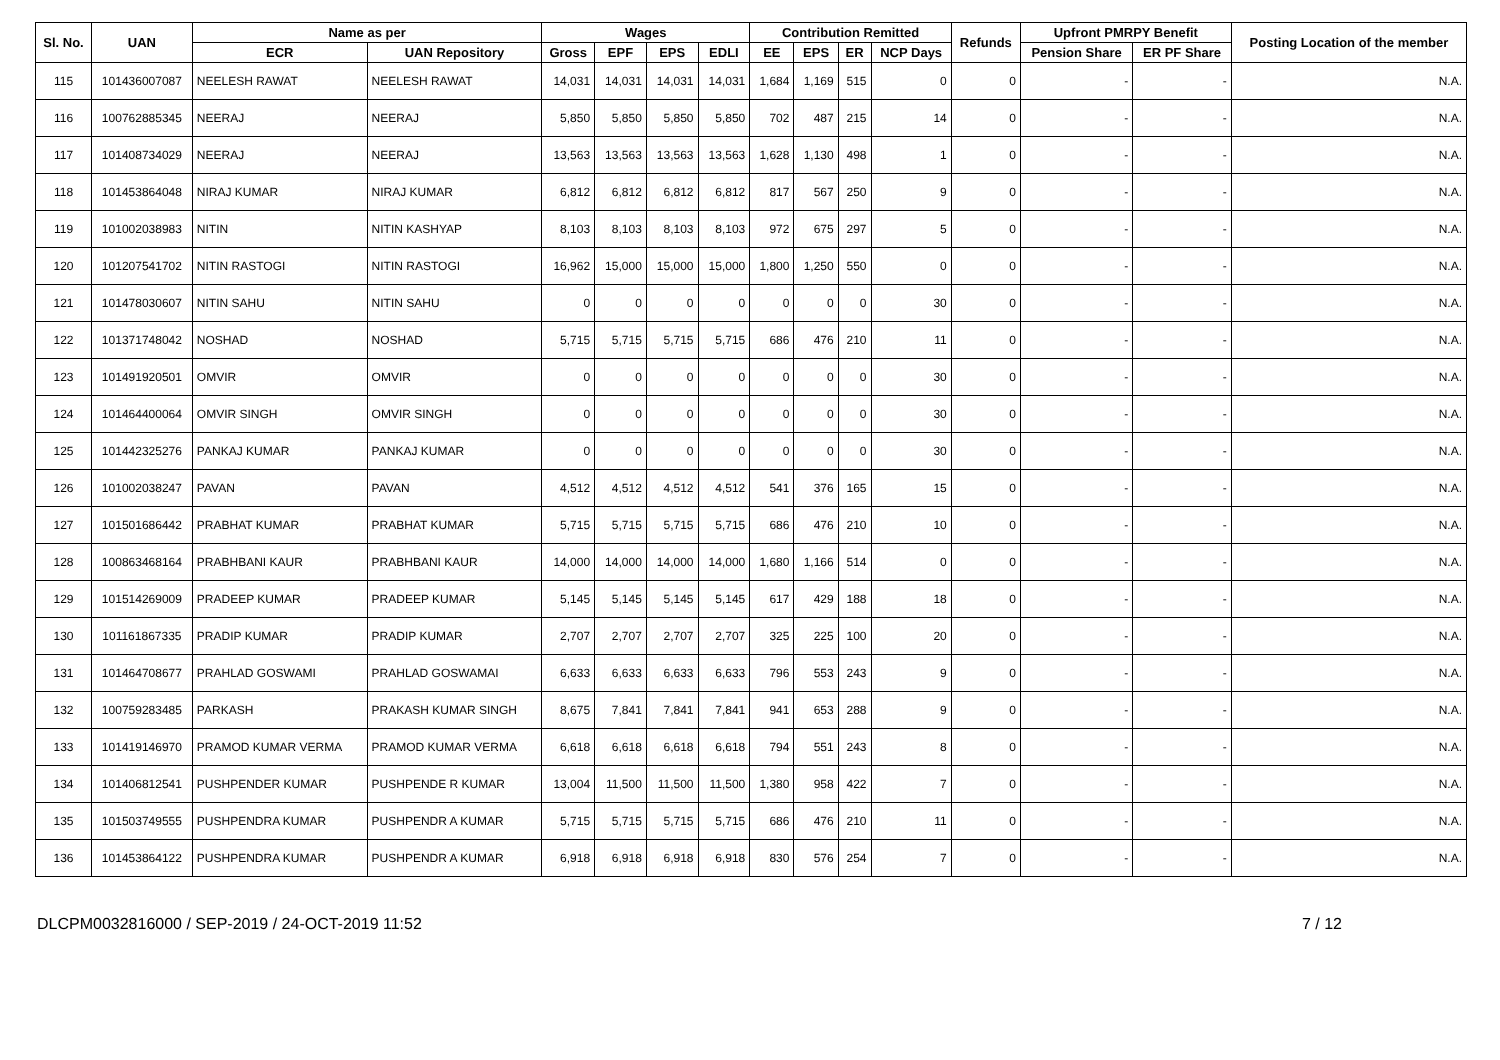| Sl. No. | UAN | Name as per | | Wages | | | | Contribution Remitted | | | | Refunds | Upfront PMRPY Benefit | | Posting Location of the member |
| --- | --- | --- | --- | --- | --- | --- | --- | --- | --- | --- | --- | --- | --- | --- | --- |
| | | ECR | UAN Repository | Gross | EPF | EPS | EDLI | EE | EPS | ER | NCP Days | | Pension Share | ER PF Share | |
| 115 | 101436007087 | NEELESH RAWAT | NEELESH RAWAT | 14,031 | 14,031 | 14,031 | 14,031 | 1,684 | 1,169 | 515 | 0 | 0 | - | - | N.A. |
| 116 | 100762885345 | NEERAJ | NEERAJ | 5,850 | 5,850 | 5,850 | 5,850 | 702 | 487 | 215 | 14 | 0 | - | - | N.A. |
| 117 | 101408734029 | NEERAJ | NEERAJ | 13,563 | 13,563 | 13,563 | 13,563 | 1,628 | 1,130 | 498 | 1 | 0 | - | - | N.A. |
| 118 | 101453864048 | NIRAJ KUMAR | NIRAJ KUMAR | 6,812 | 6,812 | 6,812 | 6,812 | 817 | 567 | 250 | 9 | 0 | - | - | N.A. |
| 119 | 101002038983 | NITIN | NITIN KASHYAP | 8,103 | 8,103 | 8,103 | 8,103 | 972 | 675 | 297 | 5 | 0 | - | - | N.A. |
| 120 | 101207541702 | NITIN RASTOGI | NITIN RASTOGI | 16,962 | 15,000 | 15,000 | 15,000 | 1,800 | 1,250 | 550 | 0 | 0 | - | - | N.A. |
| 121 | 101478030607 | NITIN SAHU | NITIN SAHU | 0 | 0 | 0 | 0 | 0 | 0 | 0 | 30 | 0 | - | - | N.A. |
| 122 | 101371748042 | NOSHAD | NOSHAD | 5,715 | 5,715 | 5,715 | 5,715 | 686 | 476 | 210 | 11 | 0 | - | - | N.A. |
| 123 | 101491920501 | OMVIR | OMVIR | 0 | 0 | 0 | 0 | 0 | 0 | 0 | 30 | 0 | - | - | N.A. |
| 124 | 101464400064 | OMVIR SINGH | OMVIR SINGH | 0 | 0 | 0 | 0 | 0 | 0 | 0 | 30 | 0 | - | - | N.A. |
| 125 | 101442325276 | PANKAJ KUMAR | PANKAJ KUMAR | 0 | 0 | 0 | 0 | 0 | 0 | 0 | 30 | 0 | - | - | N.A. |
| 126 | 101002038247 | PAVAN | PAVAN | 4,512 | 4,512 | 4,512 | 4,512 | 541 | 376 | 165 | 15 | 0 | - | - | N.A. |
| 127 | 101501686442 | PRABHAT KUMAR | PRABHAT KUMAR | 5,715 | 5,715 | 5,715 | 5,715 | 686 | 476 | 210 | 10 | 0 | - | - | N.A. |
| 128 | 100863468164 | PRABHBANI KAUR | PRABHBANI KAUR | 14,000 | 14,000 | 14,000 | 14,000 | 1,680 | 1,166 | 514 | 0 | 0 | - | - | N.A. |
| 129 | 101514269009 | PRADEEP KUMAR | PRADEEP KUMAR | 5,145 | 5,145 | 5,145 | 5,145 | 617 | 429 | 188 | 18 | 0 | - | - | N.A. |
| 130 | 101161867335 | PRADIP KUMAR | PRADIP KUMAR | 2,707 | 2,707 | 2,707 | 2,707 | 325 | 225 | 100 | 20 | 0 | - | - | N.A. |
| 131 | 101464708677 | PRAHLAD GOSWAMI | PRAHLAD GOSWAMAI | 6,633 | 6,633 | 6,633 | 6,633 | 796 | 553 | 243 | 9 | 0 | - | - | N.A. |
| 132 | 100759283485 | PARKASH | PRAKASH KUMAR SINGH | 8,675 | 7,841 | 7,841 | 7,841 | 941 | 653 | 288 | 9 | 0 | - | - | N.A. |
| 133 | 101419146970 | PRAMOD KUMAR VERMA | PRAMOD KUMAR VERMA | 6,618 | 6,618 | 6,618 | 6,618 | 794 | 551 | 243 | 8 | 0 | - | - | N.A. |
| 134 | 101406812541 | PUSHPENDER KUMAR | PUSHPENDE R KUMAR | 13,004 | 11,500 | 11,500 | 11,500 | 1,380 | 958 | 422 | 7 | 0 | - | - | N.A. |
| 135 | 101503749555 | PUSHPENDRA KUMAR | PUSHPENDR A KUMAR | 5,715 | 5,715 | 5,715 | 5,715 | 686 | 476 | 210 | 11 | 0 | - | - | N.A. |
| 136 | 101453864122 | PUSHPENDRA KUMAR | PUSHPENDR A KUMAR | 6,918 | 6,918 | 6,918 | 6,918 | 830 | 576 | 254 | 7 | 0 | - | - | N.A. |
DLCPM0032816000 / SEP-2019 / 24-OCT-2019 11:52 7 / 12